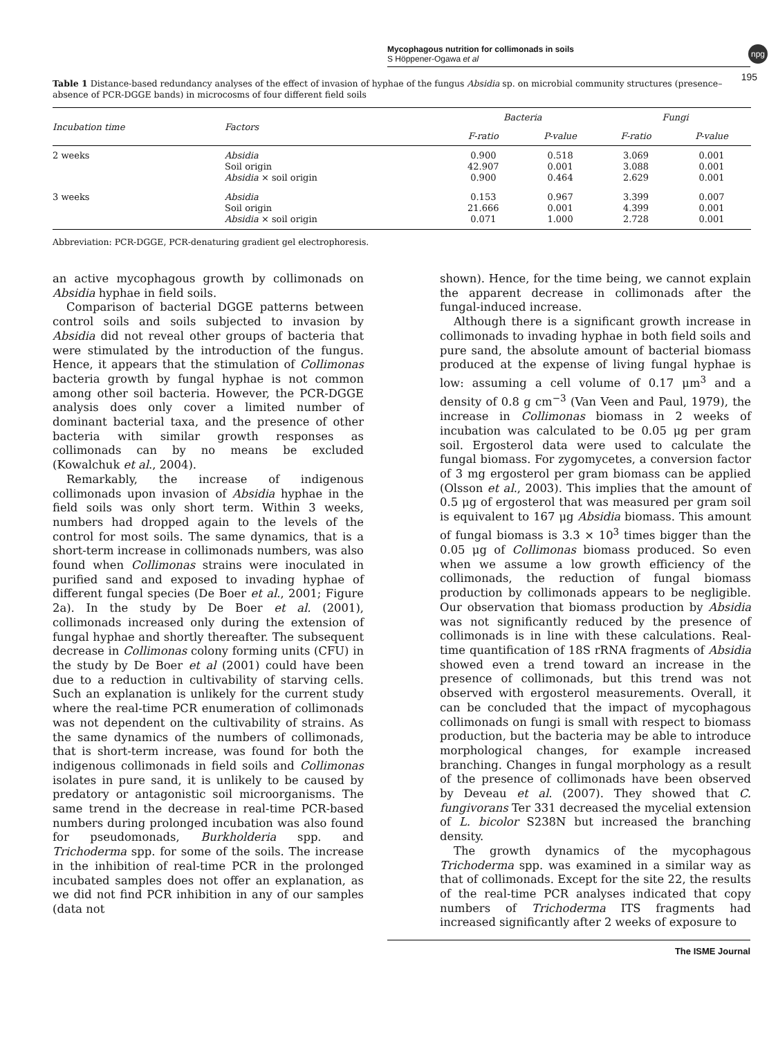Mycophagous nutrition for collimonads in soils
S Höppener-Ogawa et al
npg
195
Table 1 Distance-based redundancy analyses of the effect of invasion of hyphae of the fungus Absidia sp. on microbial community structures (presence–absence of PCR-DGGE bands) in microcosms of four different field soils
| Incubation time | Factors | Bacteria | | Fungi | |
| --- | --- | --- | --- | --- | --- |
| | | F-ratio | P-value | F-ratio | P-value |
| 2 weeks | Absidia Soil origin Absidia × soil origin | 0.900 42.907 0.900 | 0.518 0.001 0.464 | 3.069 3.088 2.629 | 0.001 0.001 0.001 |
| 3 weeks | Absidia Soil origin Absidia × soil origin | 0.153 21.666 0.071 | 0.967 0.001 1.000 | 3.399 4.399 2.728 | 0.007 0.001 0.001 |
Abbreviation: PCR-DGGE, PCR-denaturing gradient gel electrophoresis.
an active mycophagous growth by collimonads on Absidia hyphae in field soils.
Comparison of bacterial DGGE patterns between control soils and soils subjected to invasion by Absidia did not reveal other groups of bacteria that were stimulated by the introduction of the fungus. Hence, it appears that the stimulation of Collimonas bacteria growth by fungal hyphae is not common among other soil bacteria. However, the PCR-DGGE analysis does only cover a limited number of dominant bacterial taxa, and the presence of other bacteria with similar growth responses as collimonads can by no means be excluded (Kowalchuk et al., 2004).
Remarkably, the increase of indigenous collimonads upon invasion of Absidia hyphae in the field soils was only short term. Within 3 weeks, numbers had dropped again to the levels of the control for most soils. The same dynamics, that is a short-term increase in collimonads numbers, was also found when Collimonas strains were inoculated in purified sand and exposed to invading hyphae of different fungal species (De Boer et al., 2001; Figure 2a). In the study by De Boer et al. (2001), collimonads increased only during the extension of fungal hyphae and shortly thereafter. The subsequent decrease in Collimonas colony forming units (CFU) in the study by De Boer et al (2001) could have been due to a reduction in cultivability of starving cells. Such an explanation is unlikely for the current study where the real-time PCR enumeration of collimonads was not dependent on the cultivability of strains. As the same dynamics of the numbers of collimonads, that is short-term increase, was found for both the indigenous collimonads in field soils and Collimonas isolates in pure sand, it is unlikely to be caused by predatory or antagonistic soil microorganisms. The same trend in the decrease in real-time PCR-based numbers during prolonged incubation was also found for pseudomonads, Burkholderia spp. and Trichoderma spp. for some of the soils. The increase in the inhibition of real-time PCR in the prolonged incubated samples does not offer an explanation, as we did not find PCR inhibition in any of our samples (data not
shown). Hence, for the time being, we cannot explain the apparent decrease in collimonads after the fungal-induced increase.
Although there is a significant growth increase in collimonads to invading hyphae in both field soils and pure sand, the absolute amount of bacterial biomass produced at the expense of living fungal hyphae is low: assuming a cell volume of 0.17 μm<sup>3</sup> and a density of 0.8 g cm<sup>−3</sup> (Van Veen and Paul, 1979), the increase in Collimonas biomass in 2 weeks of incubation was calculated to be 0.05 μg per gram soil. Ergosterol data were used to calculate the fungal biomass. For zygomycetes, a conversion factor of 3 mg ergosterol per gram biomass can be applied (Olsson et al., 2003). This implies that the amount of 0.5 μg of ergosterol that was measured per gram soil is equivalent to 167 μg Absidia biomass. This amount of fungal biomass is 3.3 × 10<sup>3</sup> times bigger than the 0.05 μg of Collimonas biomass produced. So even when we assume a low growth efficiency of the collimonads, the reduction of fungal biomass production by collimonads appears to be negligible. Our observation that biomass production by Absidia was not significantly reduced by the presence of collimonads is in line with these calculations. Real-time quantification of 18S rRNA fragments of Absidia showed even a trend toward an increase in the presence of collimonads, but this trend was not observed with ergosterol measurements. Overall, it can be concluded that the impact of mycophagous collimonads on fungi is small with respect to biomass production, but the bacteria may be able to introduce morphological changes, for example increased branching. Changes in fungal morphology as a result of the presence of collimonads have been observed by Deveau et al. (2007). They showed that C. fungivorans Ter 331 decreased the mycelial extension of L. bicolor S238N but increased the branching density.
The growth dynamics of the mycophagous Trichoderma spp. was examined in a similar way as that of collimonads. Except for the site 22, the results of the real-time PCR analyses indicated that copy numbers of Trichoderma ITS fragments had increased significantly after 2 weeks of exposure to
The ISME Journal